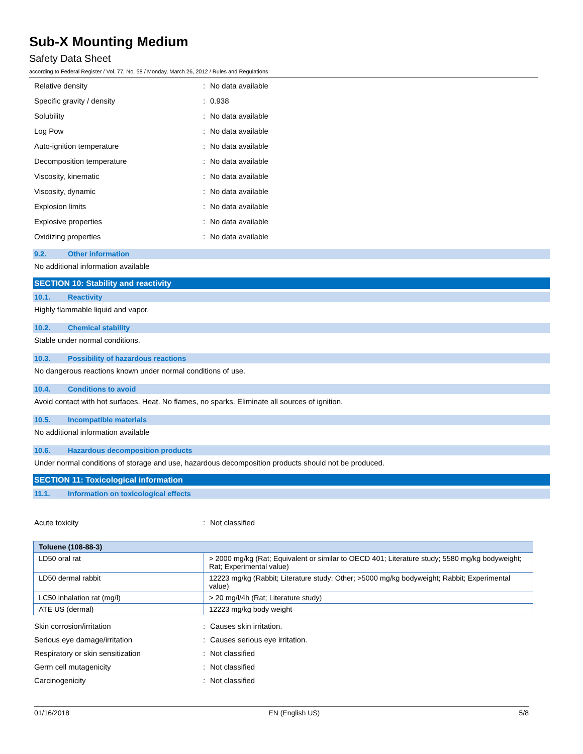Sub-X Mounting Medium
Safety Data Sheet
according to Federal Register / Vol. 77, No. 58 / Monday, March 26, 2012 / Rules and Regulations
Relative density: No data available
Specific gravity / density: 0.938
Solubility: No data available
Log Pow: No data available
Auto-ignition temperature: No data available
Decomposition temperature: No data available
Viscosity, kinematic: No data available
Viscosity, dynamic: No data available
Explosion limits: No data available
Explosive properties: No data available
Oxidizing properties: No data available
9.2. Other information
No additional information available
SECTION 10: Stability and reactivity
10.1. Reactivity
Highly flammable liquid and vapor.
10.2. Chemical stability
Stable under normal conditions.
10.3. Possibility of hazardous reactions
No dangerous reactions known under normal conditions of use.
10.4. Conditions to avoid
Avoid contact with hot surfaces. Heat. No flames, no sparks. Eliminate all sources of ignition.
10.5. Incompatible materials
No additional information available
10.6. Hazardous decomposition products
Under normal conditions of storage and use, hazardous decomposition products should not be produced.
SECTION 11: Toxicological information
11.1. Information on toxicological effects
Acute toxicity: Not classified
| Toluene (108-88-3) | |
| --- | --- |
| LD50 oral rat | > 2000 mg/kg (Rat; Equivalent or similar to OECD 401; Literature study; 5580 mg/kg bodyweight; Rat; Experimental value) |
| LD50 dermal rabbit | 12223 mg/kg (Rabbit; Literature study; Other; >5000 mg/kg bodyweight; Rabbit; Experimental value) |
| LC50 inhalation rat (mg/l) | > 20 mg/l/4h (Rat; Literature study) |
| ATE US (dermal) | 12223 mg/kg body weight |
Skin corrosion/irritation: Causes skin irritation.
Serious eye damage/irritation: Causes serious eye irritation.
Respiratory or skin sensitization: Not classified
Germ cell mutagenicity: Not classified
Carcinogenicity: Not classified
01/16/2018 EN (English US) 5/8